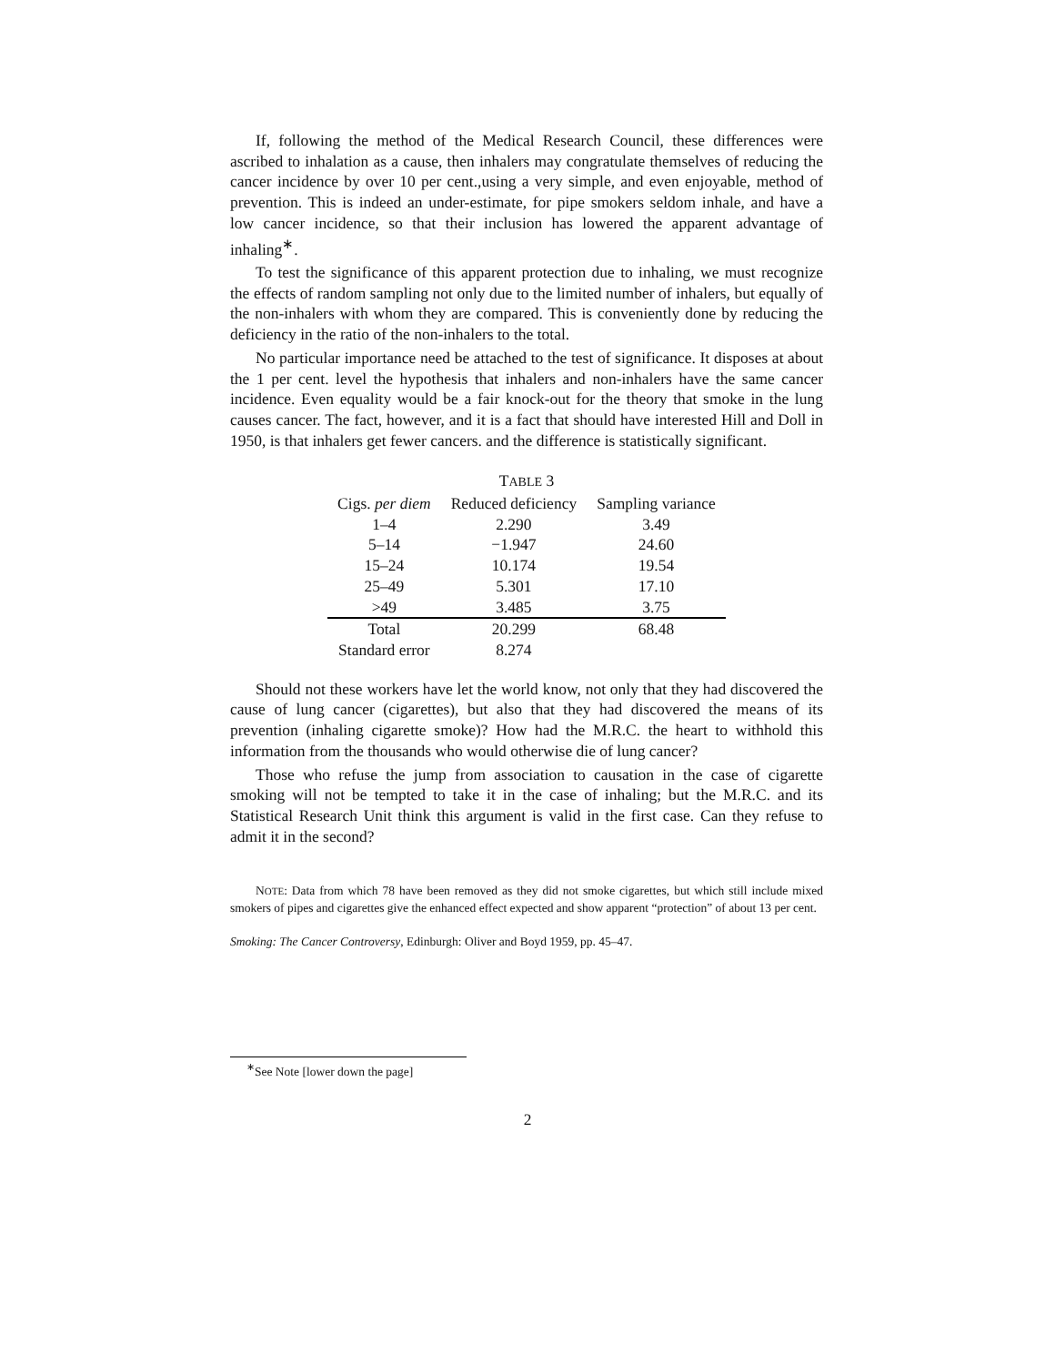If, following the method of the Medical Research Council, these differences were ascribed to inhalation as a cause, then inhalers may congratulate themselves of reducing the cancer incidence by over 10 per cent.,using a very simple, and even enjoyable, method of prevention. This is indeed an under-estimate, for pipe smokers seldom inhale, and have a low cancer incidence, so that their inclusion has lowered the apparent advantage of inhaling<sup>∗</sup>.
To test the significance of this apparent protection due to inhaling, we must recognize the effects of random sampling not only due to the limited number of inhalers, but equally of the non-inhalers with whom they are compared. This is conveniently done by reducing the deficiency in the ratio of the non-inhalers to the total.
No particular importance need be attached to the test of significance. It disposes at about the 1 per cent. level the hypothesis that inhalers and non-inhalers have the same cancer incidence. Even equality would be a fair knock-out for the theory that smoke in the lung causes cancer. The fact, however, and it is a fact that should have interested Hill and Doll in 1950, is that inhalers get fewer cancers. and the difference is statistically significant.
T ABLE 3
| Cigs. per diem | Reduced deficiency | Sampling variance |
| --- | --- | --- |
| 1–4 | 2.290 | 3.49 |
| 5–14 | −1.947 | 24.60 |
| 15–24 | 10.174 | 19.54 |
| 25–49 | 5.301 | 17.10 |
| >49 | 3.485 | 3.75 |
| Total | 20.299 | 68.48 |
| Standard error | 8.274 | |
Should not these workers have let the world know, not only that they had discovered the cause of lung cancer (cigarettes), but also that they had discovered the means of its prevention (inhaling cigarette smoke)? How had the M.R.C. the heart to withhold this information from the thousands who would otherwise die of lung cancer?
Those who refuse the jump from association to causation in the case of cigarette smoking will not be tempted to take it in the case of inhaling; but the M.R.C. and its Statistical Research Unit think this argument is valid in the first case. Can they refuse to admit it in the second?
NOTE: Data from which 78 have been removed as they did not smoke cigarettes, but which still include mixed smokers of pipes and cigarettes give the enhanced effect expected and show apparent “protection” of about 13 per cent.
Smoking: The Cancer Controversy, Edinburgh: Oliver and Boyd 1959, pp. 45–47.
<sup>∗</sup>See Note [lower down the page]
2